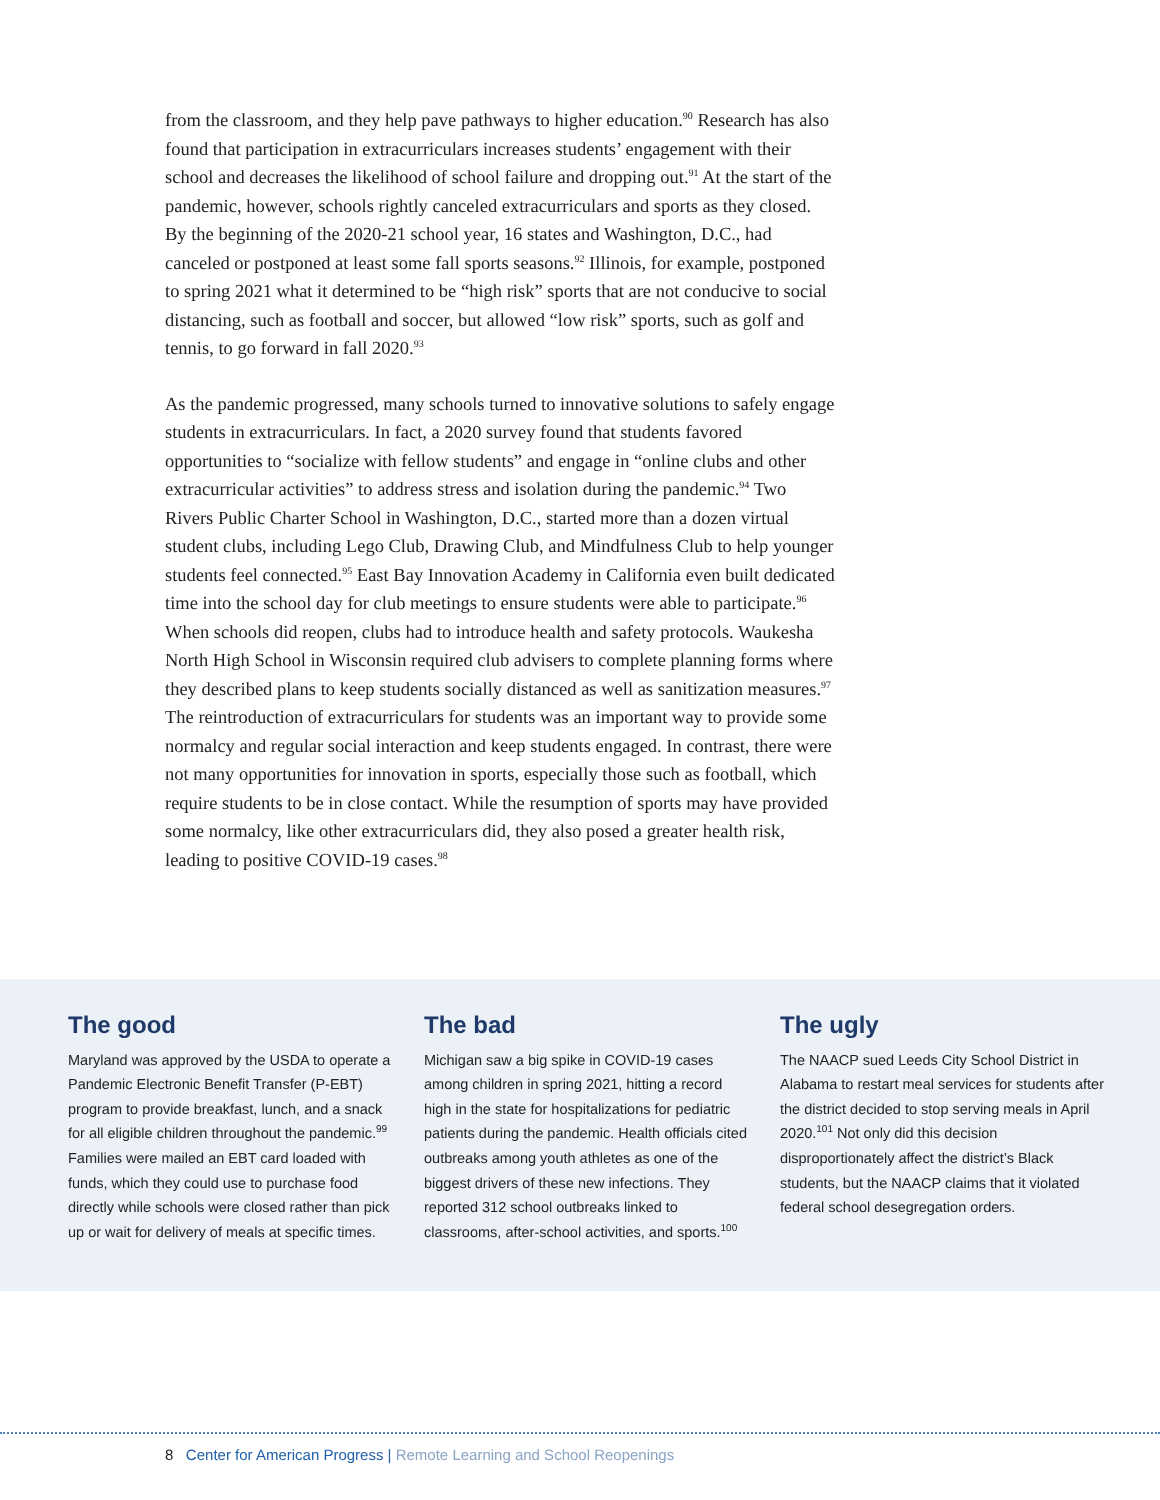from the classroom, and they help pave pathways to higher education.<sup>90</sup> Research has also found that participation in extracurriculars increases students’ engagement with their school and decreases the likelihood of school failure and dropping out.<sup>91</sup> At the start of the pandemic, however, schools rightly canceled extracurriculars and sports as they closed. By the beginning of the 2020-21 school year, 16 states and Washington, D.C., had canceled or postponed at least some fall sports seasons.<sup>92</sup> Illinois, for example, postponed to spring 2021 what it determined to be “high risk” sports that are not conducive to social distancing, such as football and soccer, but allowed “low risk” sports, such as golf and tennis, to go forward in fall 2020.<sup>93</sup>
As the pandemic progressed, many schools turned to innovative solutions to safely engage students in extracurriculars. In fact, a 2020 survey found that students favored opportunities to “socialize with fellow students” and engage in “online clubs and other extracurricular activities” to address stress and isolation during the pandemic.<sup>94</sup> Two Rivers Public Charter School in Washington, D.C., started more than a dozen virtual student clubs, including Lego Club, Drawing Club, and Mindfulness Club to help younger students feel connected.<sup>95</sup> East Bay Innovation Academy in California even built dedicated time into the school day for club meetings to ensure students were able to participate.<sup>96</sup> When schools did reopen, clubs had to introduce health and safety protocols. Waukesha North High School in Wisconsin required club advisers to complete planning forms where they described plans to keep students socially distanced as well as sanitization measures.<sup>97</sup> The reintroduction of extracurriculars for students was an important way to provide some normalcy and regular social interaction and keep students engaged. In contrast, there were not many opportunities for innovation in sports, especially those such as football, which require students to be in close contact. While the resumption of sports may have provided some normalcy, like other extracurriculars did, they also posed a greater health risk, leading to positive COVID-19 cases.<sup>98</sup>
The good
Maryland was approved by the USDA to operate a Pandemic Electronic Benefit Transfer (P-EBT) program to provide breakfast, lunch, and a snack for all eligible children throughout the pandemic.<sup>99</sup> Families were mailed an EBT card loaded with funds, which they could use to purchase food directly while schools were closed rather than pick up or wait for delivery of meals at specific times.
The bad
Michigan saw a big spike in COVID-19 cases among children in spring 2021, hitting a record high in the state for hospitalizations for pediatric patients during the pandemic. Health officials cited outbreaks among youth athletes as one of the biggest drivers of these new infections. They reported 312 school outbreaks linked to classrooms, after-school activities, and sports.<sup>100</sup>
The ugly
The NAACP sued Leeds City School District in Alabama to restart meal services for students after the district decided to stop serving meals in April 2020.<sup>101</sup> Not only did this decision disproportionately affect the district’s Black students, but the NAACP claims that it violated federal school desegregation orders.
8 Center for American Progress | Remote Learning and School Reopenings